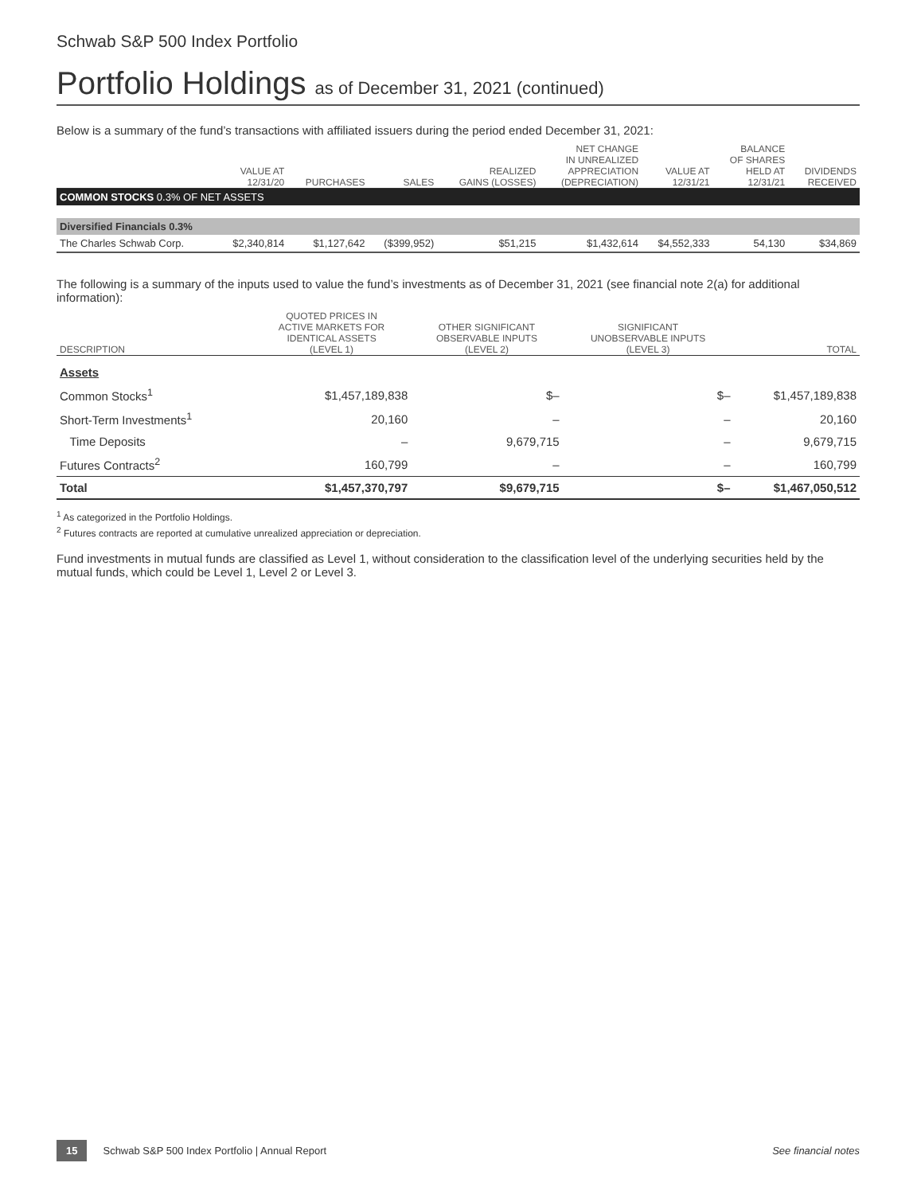Schwab S&P 500 Index Portfolio
Portfolio Holdings as of December 31, 2021 (continued)
Below is a summary of the fund’s transactions with affiliated issuers during the period ended December 31, 2021:
| | VALUE AT 12/31/20 | PURCHASES | SALES | REALIZED GAINS (LOSSES) | NET CHANGE IN UNREALIZED APPRECIATION (DEPRECIATION) | VALUE AT 12/31/21 | BALANCE OF SHARES HELD AT 12/31/21 | DIVIDENDS RECEIVED |
| --- | --- | --- | --- | --- | --- | --- | --- | --- |
| COMMON STOCKS 0.3% OF NET ASSETS | | | | | | | | |
| Diversified Financials 0.3% | | | | | | | | |
| The Charles Schwab Corp. | $2,340,814 | $1,127,642 | ($399,952) | $51,215 | $1,432,614 | $4,552,333 | 54,130 | $34,869 |
The following is a summary of the inputs used to value the fund’s investments as of December 31, 2021 (see financial note 2(a) for additional information):
| DESCRIPTION | QUOTED PRICES IN ACTIVE MARKETS FOR IDENTICAL ASSETS (LEVEL 1) | OTHER SIGNIFICANT OBSERVABLE INPUTS (LEVEL 2) | SIGNIFICANT UNOBSERVABLE INPUTS (LEVEL 3) | TOTAL |
| --- | --- | --- | --- | --- |
| Assets | | | | |
| Common Stocks<sup>1</sup> | $1,457,189,838 | $– | $– | $1,457,189,838 |
| Short-Term Investments<sup>1</sup> | 20,160 | – | – | 20,160 |
| Time Deposits | – | 9,679,715 | – | 9,679,715 |
| Futures Contracts<sup>2</sup> | 160,799 | – | – | 160,799 |
| Total | $1,457,370,797 | $9,679,715 | $– | $1,467,050,512 |
<sup>1</sup> As categorized in the Portfolio Holdings.
<sup>2</sup> Futures contracts are reported at cumulative unrealized appreciation or depreciation.
Fund investments in mutual funds are classified as Level 1, without consideration to the classification level of the underlying securities held by the mutual funds, which could be Level 1, Level 2 or Level 3.
15 Schwab S&P 500 Index Portfolio | Annual Report See financial notes